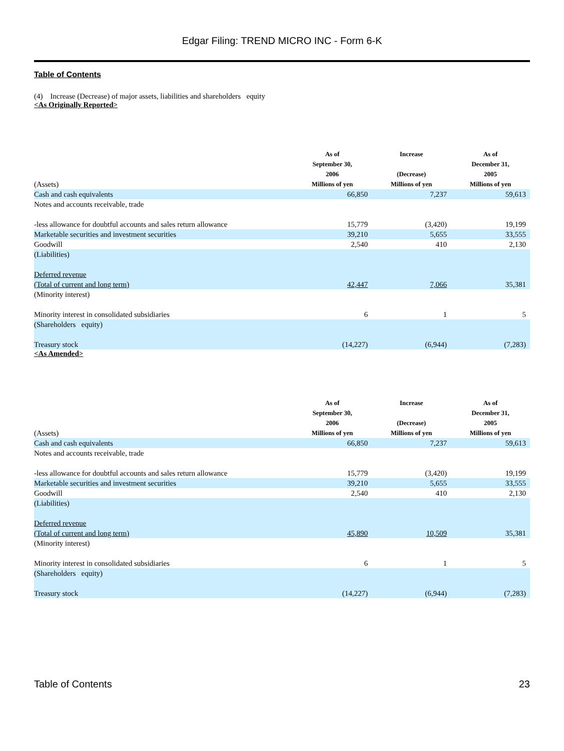Edgar Filing: TREND MICRO INC - Form 6-K
Table of Contents
(4) Increase (Decrease) of major assets, liabilities and shareholders equity
<As Originally Reported>
| | As of September 30, 2006 | Increase (Decrease) | As of December 31, 2005 |
| --- | --- | --- | --- |
| (Assets) | Millions of yen | Millions of yen | Millions of yen |
| Cash and cash equivalents | 66,850 | 7,237 | 59,613 |
| Notes and accounts receivable, trade -less allowance for doubtful accounts and sales return allowance | 15,779 | (3,420) | 19,199 |
| Marketable securities and investment securities | 39,210 | 5,655 | 33,555 |
| Goodwill | 2,540 | 410 | 2,130 |
| (Liabilities) Deferred revenue (Total of current and long term) | 42,447 | 7,066 | 35,381 |
| (Minority interest) Minority interest in consolidated subsidiaries | 6 | 1 | 5 |
| (Shareholders equity) Treasury stock | (14,227) | (6,944) | (7,283) |
<As Amended>
| | As of September 30, 2006 | Increase (Decrease) | As of December 31, 2005 |
| --- | --- | --- | --- |
| (Assets) | Millions of yen | Millions of yen | Millions of yen |
| Cash and cash equivalents | 66,850 | 7,237 | 59,613 |
| Notes and accounts receivable, trade -less allowance for doubtful accounts and sales return allowance | 15,779 | (3,420) | 19,199 |
| Marketable securities and investment securities | 39,210 | 5,655 | 33,555 |
| Goodwill | 2,540 | 410 | 2,130 |
| (Liabilities) Deferred revenue (Total of current and long term) | 45,890 | 10,509 | 35,381 |
| (Minority interest) Minority interest in consolidated subsidiaries | 6 | 1 | 5 |
| (Shareholders equity) Treasury stock | (14,227) | (6,944) | (7,283) |
Table of Contents 23